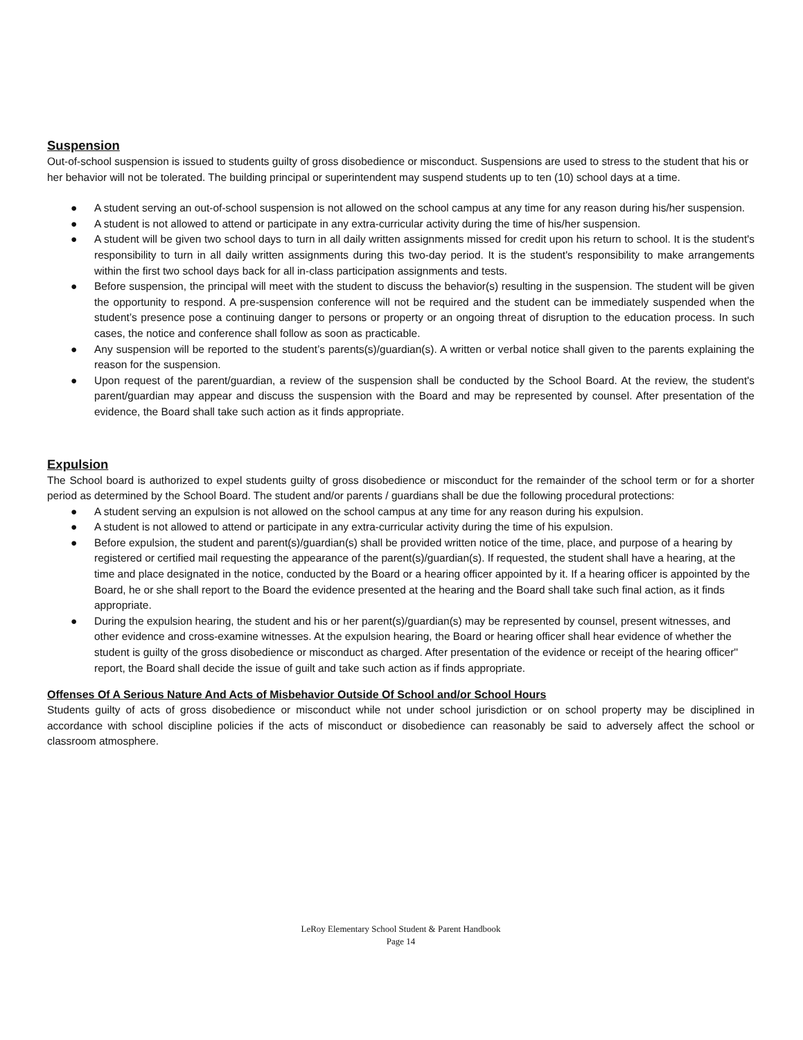Suspension
Out-of-school suspension is issued to students guilty of gross disobedience or misconduct. Suspensions are used to stress to the student that his or her behavior will not be tolerated. The building principal or superintendent may suspend students up to ten (10) school days at a time.
● A student serving an out-of-school suspension is not allowed on the school campus at any time for any reason during his/her suspension.
● A student is not allowed to attend or participate in any extra-curricular activity during the time of his/her suspension.
● A student will be given two school days to turn in all daily written assignments missed for credit upon his return to school. It is the student's responsibility to turn in all daily written assignments during this two-day period. It is the student's responsibility to make arrangements within the first two school days back for all in-class participation assignments and tests.
● Before suspension, the principal will meet with the student to discuss the behavior(s) resulting in the suspension. The student will be given the opportunity to respond. A pre-suspension conference will not be required and the student can be immediately suspended when the student’s presence pose a continuing danger to persons or property or an ongoing threat of disruption to the education process. In such cases, the notice and conference shall follow as soon as practicable.
● Any suspension will be reported to the student’s parents(s)/guardian(s). A written or verbal notice shall given to the parents explaining the reason for the suspension.
● Upon request of the parent/guardian, a review of the suspension shall be conducted by the School Board. At the review, the student's parent/guardian may appear and discuss the suspension with the Board and may be represented by counsel. After presentation of the evidence, the Board shall take such action as it finds appropriate.
Expulsion
The School board is authorized to expel students guilty of gross disobedience or misconduct for the remainder of the school term or for a shorter period as determined by the School Board. The student and/or parents / guardians shall be due the following procedural protections:
● A student serving an expulsion is not allowed on the school campus at any time for any reason during his expulsion.
● A student is not allowed to attend or participate in any extra-curricular activity during the time of his expulsion.
● Before expulsion, the student and parent(s)/guardian(s) shall be provided written notice of the time, place, and purpose of a hearing by registered or certified mail requesting the appearance of the parent(s)/guardian(s). If requested, the student shall have a hearing, at the time and place designated in the notice, conducted by the Board or a hearing officer appointed by it. If a hearing officer is appointed by the Board, he or she shall report to the Board the evidence presented at the hearing and the Board shall take such final action, as it finds appropriate.
● During the expulsion hearing, the student and his or her parent(s)/guardian(s) may be represented by counsel, present witnesses, and other evidence and cross-examine witnesses. At the expulsion hearing, the Board or hearing officer shall hear evidence of whether the student is guilty of the gross disobedience or misconduct as charged. After presentation of the evidence or receipt of the hearing officer'' report, the Board shall decide the issue of guilt and take such action as if finds appropriate.
Offenses Of A Serious Nature And Acts of Misbehavior Outside Of School and/or School Hours
Students guilty of acts of gross disobedience or misconduct while not under school jurisdiction or on school property may be disciplined in accordance with school discipline policies if the acts of misconduct or disobedience can reasonably be said to adversely affect the school or classroom atmosphere.
LeRoy Elementary School Student & Parent Handbook
Page 14